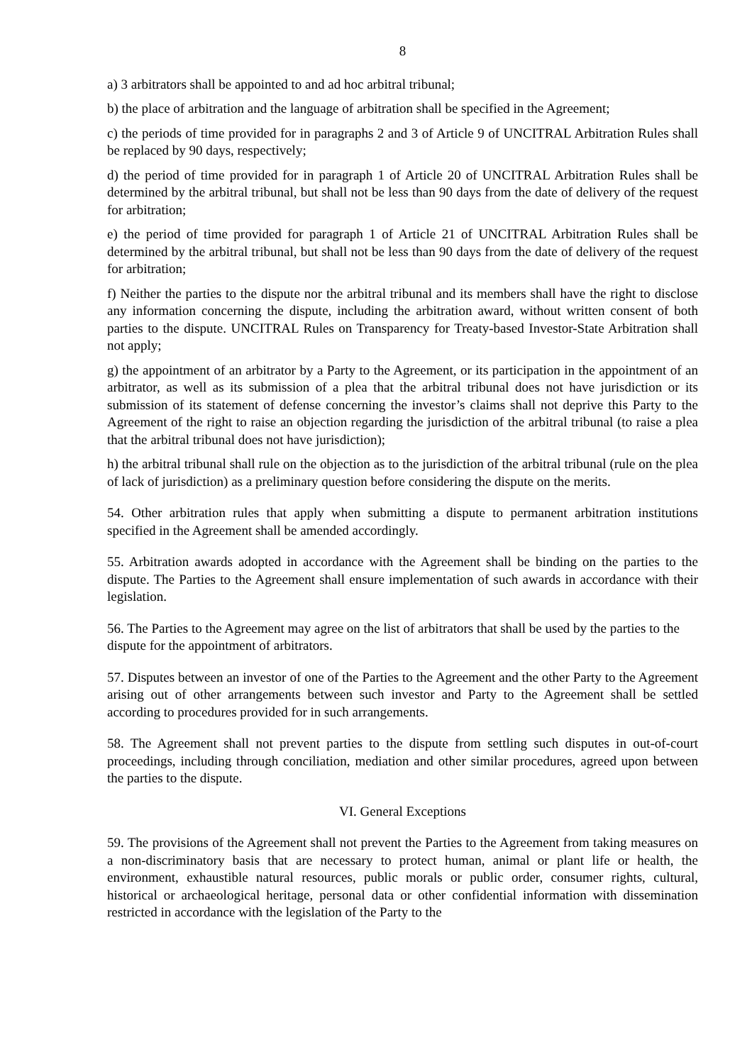8
a) 3 arbitrators shall be appointed to and ad hoc arbitral tribunal;
b) the place of arbitration and the language of arbitration shall be specified in the Agreement;
c) the periods of time provided for in paragraphs 2 and 3 of Article 9 of UNCITRAL Arbitration Rules shall be replaced by 90 days, respectively;
d) the period of time provided for in paragraph 1 of Article 20 of UNCITRAL Arbitration Rules shall be determined by the arbitral tribunal, but shall not be less than 90 days from the date of delivery of the request for arbitration;
e) the period of time provided for paragraph 1 of Article 21 of UNCITRAL Arbitration Rules shall be determined by the arbitral tribunal, but shall not be less than 90 days from the date of delivery of the request for arbitration;
f) Neither the parties to the dispute nor the arbitral tribunal and its members shall have the right to disclose any information concerning the dispute, including the arbitration award, without written consent of both parties to the dispute. UNCITRAL Rules on Transparency for Treaty-based Investor-State Arbitration shall not apply;
g) the appointment of an arbitrator by a Party to the Agreement, or its participation in the appointment of an arbitrator, as well as its submission of a plea that the arbitral tribunal does not have jurisdiction or its submission of its statement of defense concerning the investor’s claims shall not deprive this Party to the Agreement of the right to raise an objection regarding the jurisdiction of the arbitral tribunal (to raise a plea that the arbitral tribunal does not have jurisdiction);
h) the arbitral tribunal shall rule on the objection as to the jurisdiction of the arbitral tribunal (rule on the plea of lack of jurisdiction) as a preliminary question before considering the dispute on the merits.
54. Other arbitration rules that apply when submitting a dispute to permanent arbitration institutions specified in the Agreement shall be amended accordingly.
55. Arbitration awards adopted in accordance with the Agreement shall be binding on the parties to the dispute. The Parties to the Agreement shall ensure implementation of such awards in accordance with their legislation.
56. The Parties to the Agreement may agree on the list of arbitrators that shall be used by the parties to the dispute for the appointment of arbitrators.
57. Disputes between an investor of one of the Parties to the Agreement and the other Party to the Agreement arising out of other arrangements between such investor and Party to the Agreement shall be settled according to procedures provided for in such arrangements.
58. The Agreement shall not prevent parties to the dispute from settling such disputes in out-of-court proceedings, including through conciliation, mediation and other similar procedures, agreed upon between the parties to the dispute.
VI. General Exceptions
59. The provisions of the Agreement shall not prevent the Parties to the Agreement from taking measures on a non-discriminatory basis that are necessary to protect human, animal or plant life or health, the environment, exhaustible natural resources, public morals or public order, consumer rights, cultural, historical or archaeological heritage, personal data or other confidential information with dissemination restricted in accordance with the legislation of the Party to the